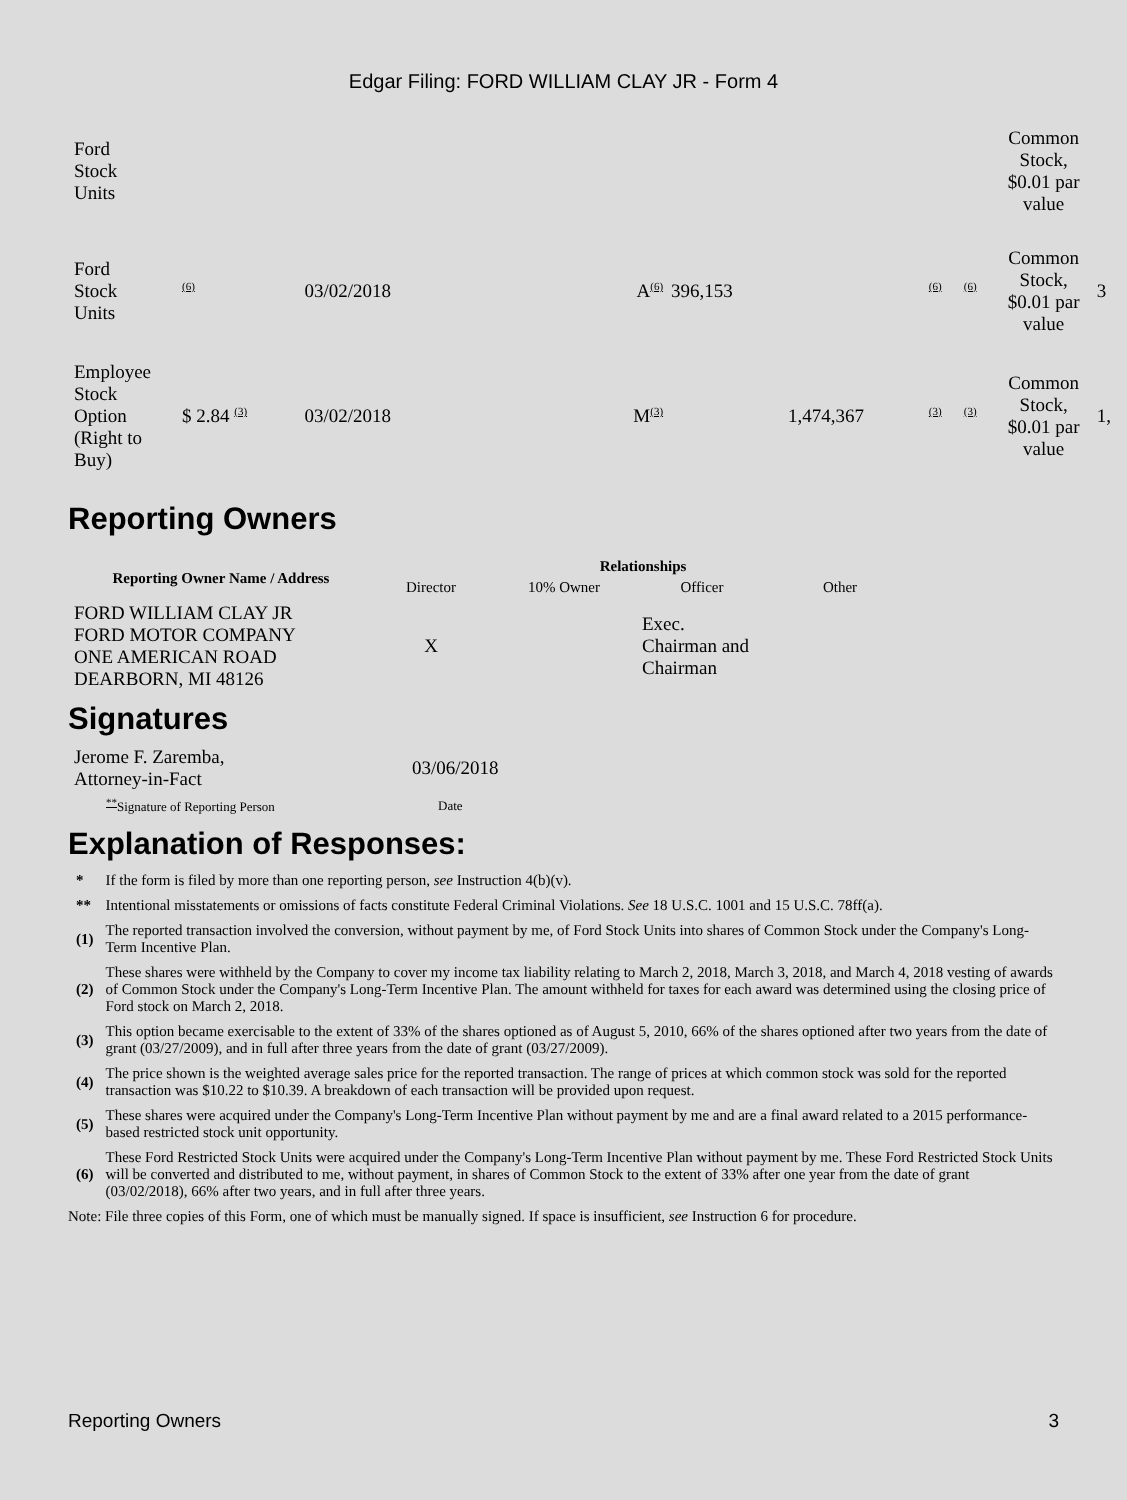Edgar Filing: FORD WILLIAM CLAY JR - Form 4
| Ford Stock Units | | | | | | | | Common Stock, $0.01 par value | |
| Ford Stock Units | <sup>(6)</sup> | 03/02/2018 | A<sup>(6)</sup> | 396,153 | | <sup>(6)</sup> | <sup>(6)</sup> | Common Stock, $0.01 par value | 3 |
| Employee Stock Option (Right to Buy) | $ 2.84 <sup>(3)</sup> | 03/02/2018 | M<sup>(3)</sup> | | 1,474,367 | <sup>(3)</sup> | <sup>(3)</sup> | Common Stock, $0.01 par value | 1, |
Reporting Owners
| Reporting Owner Name / Address | Relationships | | | |
| --- | --- | --- | --- | --- |
| | Director | 10% Owner | Officer | Other |
| FORD WILLIAM CLAY JR FORD MOTOR COMPANY ONE AMERICAN ROAD DEARBORN, MI 48126 | X | | Exec. Chairman and Chairman | |
Signatures
| Jerome F. Zaremba, Attorney-in-Fact | 03/06/2018 |
| <sup>**</sup> Signature of Reporting Person | Date |
Explanation of Responses:
| * | If the form is filed by more than one reporting person, see Instruction 4(b)(v). |
| ** | Intentional misstatements or omissions of facts constitute Federal Criminal Violations. See 18 U.S.C. 1001 and 15 U.S.C. 78ff(a). |
| (1) | The reported transaction involved the conversion, without payment by me, of Ford Stock Units into shares of Common Stock under the Company's Long-Term Incentive Plan. |
| (2) | These shares were withheld by the Company to cover my income tax liability relating to March 2, 2018, March 3, 2018, and March 4, 2018 vesting of awards of Common Stock under the Company's Long-Term Incentive Plan. The amount withheld for taxes for each award was determined using the closing price of Ford stock on March 2, 2018. |
| (3) | This option became exercisable to the extent of 33% of the shares optioned as of August 5, 2010, 66% of the shares optioned after two years from the date of grant (03/27/2009), and in full after three years from the date of grant (03/27/2009). |
| (4) | The price shown is the weighted average sales price for the reported transaction. The range of prices at which common stock was sold for the reported transaction was $10.22 to $10.39. A breakdown of each transaction will be provided upon request. |
| (5) | These shares were acquired under the Company's Long-Term Incentive Plan without payment by me and are a final award related to a 2015 performance-based restricted stock unit opportunity. |
| (6) | These Ford Restricted Stock Units were acquired under the Company's Long-Term Incentive Plan without payment by me. These Ford Restricted Stock Units will be converted and distributed to me, without payment, in shares of Common Stock to the extent of 33% after one year from the date of grant (03/02/2018), 66% after two years, and in full after three years. |
Note: File three copies of this Form, one of which must be manually signed. If space is insufficient, see Instruction 6 for procedure.
Reporting Owners 3